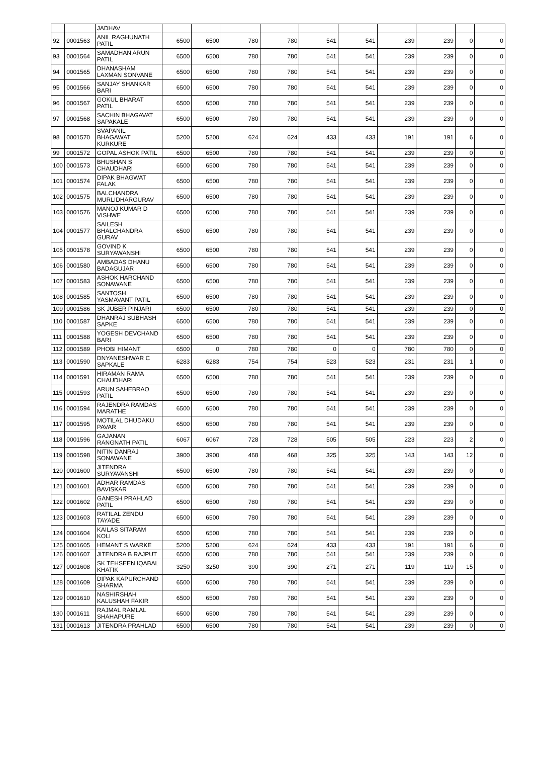| | | JADHAV | | | | | | | | | | |
| 92 | 0001563 | ANIL RAGHUNATH PATIL | 6500 | 6500 | 780 | 780 | 541 | 541 | 239 | 239 | 0 | 0 |
| 93 | 0001564 | SAMADHAN ARUN PATIL | 6500 | 6500 | 780 | 780 | 541 | 541 | 239 | 239 | 0 | 0 |
| 94 | 0001565 | DHANASHAM LAXMAN SONVANE | 6500 | 6500 | 780 | 780 | 541 | 541 | 239 | 239 | 0 | 0 |
| 95 | 0001566 | SANJAY SHANKAR BARI | 6500 | 6500 | 780 | 780 | 541 | 541 | 239 | 239 | 0 | 0 |
| 96 | 0001567 | GOKUL BHARAT PATIL | 6500 | 6500 | 780 | 780 | 541 | 541 | 239 | 239 | 0 | 0 |
| 97 | 0001568 | SACHIN BHAGAVAT SAPAKALE | 6500 | 6500 | 780 | 780 | 541 | 541 | 239 | 239 | 0 | 0 |
| 98 | 0001570 | SVAPANIL BHAGAWAT KURKURE | 5200 | 5200 | 624 | 624 | 433 | 433 | 191 | 191 | 6 | 0 |
| 99 | 0001572 | GOPAL ASHOK PATIL | 6500 | 6500 | 780 | 780 | 541 | 541 | 239 | 239 | 0 | 0 |
| 100 | 0001573 | BHUSHAN S CHAUDHARI | 6500 | 6500 | 780 | 780 | 541 | 541 | 239 | 239 | 0 | 0 |
| 101 | 0001574 | DIPAK BHAGWAT FALAK | 6500 | 6500 | 780 | 780 | 541 | 541 | 239 | 239 | 0 | 0 |
| 102 | 0001575 | BALCHANDRA MURLIDHARGURAV | 6500 | 6500 | 780 | 780 | 541 | 541 | 239 | 239 | 0 | 0 |
| 103 | 0001576 | MANOJ KUMAR D VISHWE | 6500 | 6500 | 780 | 780 | 541 | 541 | 239 | 239 | 0 | 0 |
| 104 | 0001577 | SAILESH BHALCHANDRA GURAV | 6500 | 6500 | 780 | 780 | 541 | 541 | 239 | 239 | 0 | 0 |
| 105 | 0001578 | GOVIND K SURYAWANSHI | 6500 | 6500 | 780 | 780 | 541 | 541 | 239 | 239 | 0 | 0 |
| 106 | 0001580 | AMBADAS DHANU BADAGUJAR | 6500 | 6500 | 780 | 780 | 541 | 541 | 239 | 239 | 0 | 0 |
| 107 | 0001583 | ASHOK HARCHAND SONAWANE | 6500 | 6500 | 780 | 780 | 541 | 541 | 239 | 239 | 0 | 0 |
| 108 | 0001585 | SANTOSH YASMAVANT PATIL | 6500 | 6500 | 780 | 780 | 541 | 541 | 239 | 239 | 0 | 0 |
| 109 | 0001586 | SK JUBER PINJARI | 6500 | 6500 | 780 | 780 | 541 | 541 | 239 | 239 | 0 | 0 |
| 110 | 0001587 | DHANRAJ SUBHASH SAPKE | 6500 | 6500 | 780 | 780 | 541 | 541 | 239 | 239 | 0 | 0 |
| 111 | 0001588 | YOGESH DEVCHAND BARI | 6500 | 6500 | 780 | 780 | 541 | 541 | 239 | 239 | 0 | 0 |
| 112 | 0001589 | PHOBI HIMANT | 6500 | 0 | 780 | 780 | 0 | 0 | 780 | 780 | 0 | 0 |
| 113 | 0001590 | DNYANESHWAR C SAPKALE | 6283 | 6283 | 754 | 754 | 523 | 523 | 231 | 231 | 1 | 0 |
| 114 | 0001591 | HIRAMAN RAMA CHAUDHARI | 6500 | 6500 | 780 | 780 | 541 | 541 | 239 | 239 | 0 | 0 |
| 115 | 0001593 | ARUN SAHEBRAO PATIL | 6500 | 6500 | 780 | 780 | 541 | 541 | 239 | 239 | 0 | 0 |
| 116 | 0001594 | RAJENDRA RAMDAS MARATHE | 6500 | 6500 | 780 | 780 | 541 | 541 | 239 | 239 | 0 | 0 |
| 117 | 0001595 | MOTILAL DHUDAKU PAVAR | 6500 | 6500 | 780 | 780 | 541 | 541 | 239 | 239 | 0 | 0 |
| 118 | 0001596 | GAJANAN RANGNATH PATIL | 6067 | 6067 | 728 | 728 | 505 | 505 | 223 | 223 | 2 | 0 |
| 119 | 0001598 | NITIN DANRAJ SONAWANE | 3900 | 3900 | 468 | 468 | 325 | 325 | 143 | 143 | 12 | 0 |
| 120 | 0001600 | JITENDRA SURYAVANSHI | 6500 | 6500 | 780 | 780 | 541 | 541 | 239 | 239 | 0 | 0 |
| 121 | 0001601 | ADHAR RAMDAS BAVISKAR | 6500 | 6500 | 780 | 780 | 541 | 541 | 239 | 239 | 0 | 0 |
| 122 | 0001602 | GANESH PRAHLAD PATIL | 6500 | 6500 | 780 | 780 | 541 | 541 | 239 | 239 | 0 | 0 |
| 123 | 0001603 | RATILAL ZENDU TAYADE | 6500 | 6500 | 780 | 780 | 541 | 541 | 239 | 239 | 0 | 0 |
| 124 | 0001604 | KAILAS SITARAM KOLI | 6500 | 6500 | 780 | 780 | 541 | 541 | 239 | 239 | 0 | 0 |
| 125 | 0001605 | HEMANT S WARKE | 5200 | 5200 | 624 | 624 | 433 | 433 | 191 | 191 | 6 | 0 |
| 126 | 0001607 | JITENDRA B RAJPUT | 6500 | 6500 | 780 | 780 | 541 | 541 | 239 | 239 | 0 | 0 |
| 127 | 0001608 | SK TEHSEEN IQABAL KHATIK | 3250 | 3250 | 390 | 390 | 271 | 271 | 119 | 119 | 15 | 0 |
| 128 | 0001609 | DIPAK KAPURCHAND SHARMA | 6500 | 6500 | 780 | 780 | 541 | 541 | 239 | 239 | 0 | 0 |
| 129 | 0001610 | NASHIRSHAH KALUSHAH FAKIR | 6500 | 6500 | 780 | 780 | 541 | 541 | 239 | 239 | 0 | 0 |
| 130 | 0001611 | RAJMAL RAMLAL SHAHAPURE | 6500 | 6500 | 780 | 780 | 541 | 541 | 239 | 239 | 0 | 0 |
| 131 | 0001613 | JITENDRA PRAHLAD | 6500 | 6500 | 780 | 780 | 541 | 541 | 239 | 239 | 0 | 0 |